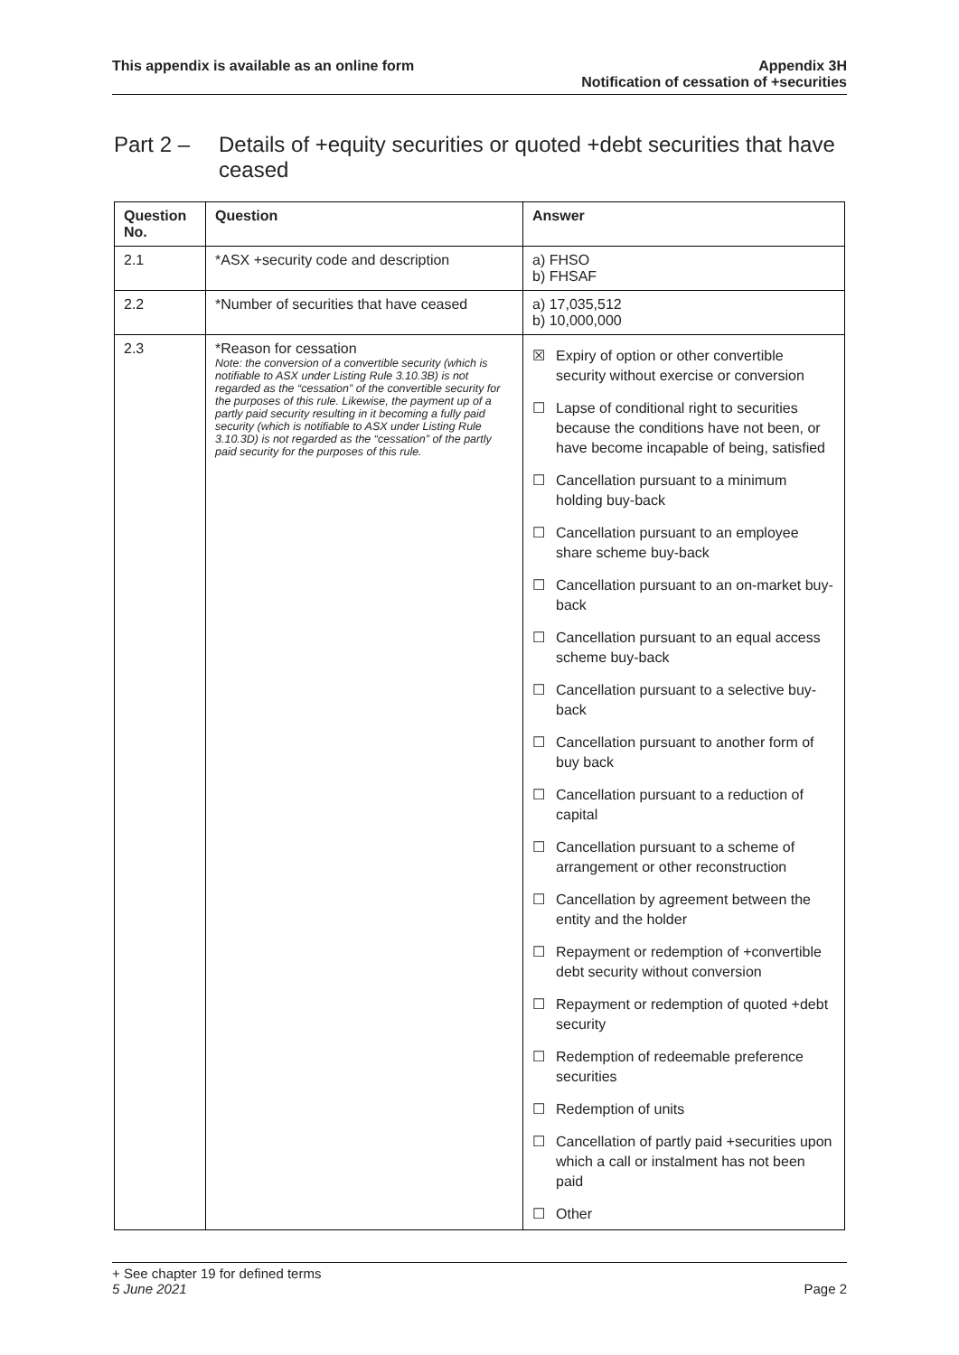This appendix is available as an online form
Appendix 3H
Notification of cessation of +securities
Part 2 – Details of +equity securities or quoted +debt securities that have ceased
| Question No. | Question | Answer |
| --- | --- | --- |
| 2.1 | *ASX +security code and description | a) FHSO b) FHSAF |
| 2.2 | *Number of securities that have ceased | a) 17,035,512 b) 10,000,000 |
| 2.3 | *Reason for cessation Note: the conversion of a convertible security (which is notifiable to ASX under Listing Rule 3.10.3B) is not regarded as the “cessation” of the convertible security for the purposes of this rule. Likewise, the payment up of a partly paid security resulting in it becoming a fully paid security (which is notifiable to ASX under Listing Rule 3.10.3D) is not regarded as the “cessation” of the partly paid security for the purposes of this rule. | ☒ Expiry of option or other convertible security without exercise or conversion ☐ Lapse of conditional right to securities because the conditions have not been, or have become incapable of being, satisfied ☐ Cancellation pursuant to a minimum holding buy-back ☐ Cancellation pursuant to an employee share scheme buy-back ☐ Cancellation pursuant to an on-market buy-back ☐ Cancellation pursuant to an equal access scheme buy-back ☐ Cancellation pursuant to a selective buy-back ☐ Cancellation pursuant to another form of buy back ☐ Cancellation pursuant to a reduction of capital ☐ Cancellation pursuant to a scheme of arrangement or other reconstruction ☐ Cancellation by agreement between the entity and the holder ☐ Repayment or redemption of +convertible debt security without conversion ☐ Repayment or redemption of quoted +debt security ☐ Redemption of redeemable preference securities ☐ Redemption of units ☐ Cancellation of partly paid +securities upon which a call or instalment has not been paid ☐ Other |
+ See chapter 19 for defined terms
5 June 2021 Page 2